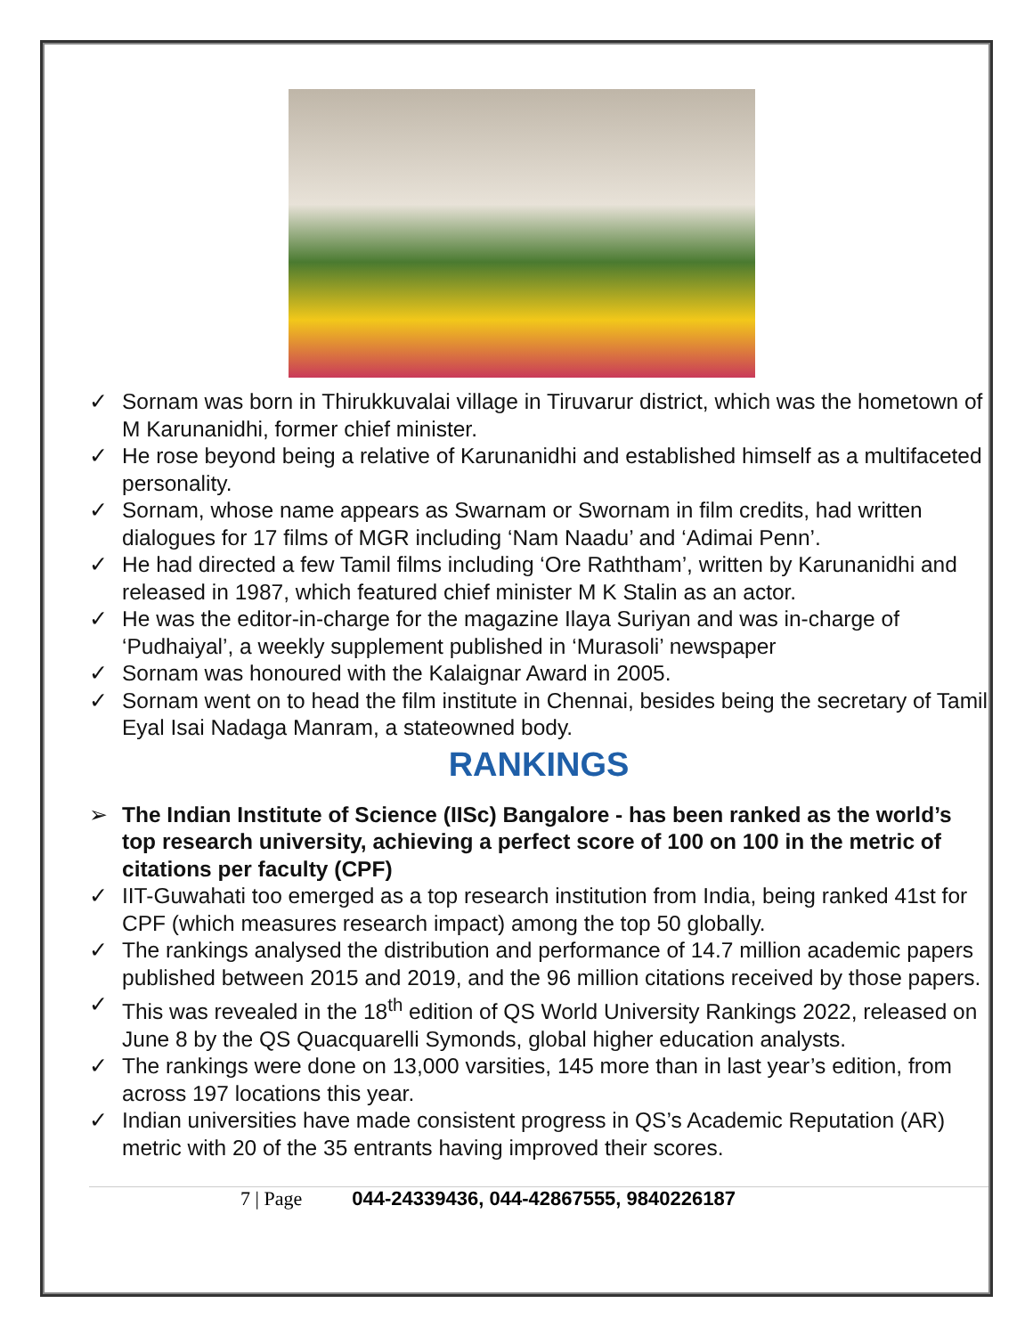✓ Sornam was born in Thirukkuvalai village in Tiruvarur district, which was the hometown of M Karunanidhi, former chief minister.
✓ He rose beyond being a relative of Karunanidhi and established himself as a multifaceted personality.
✓ Sornam, whose name appears as Swarnam or Swornam in film credits, had written dialogues for 17 films of MGR including ‘Nam Naadu’ and ‘Adimai Penn’.
✓ He had directed a few Tamil films including ‘Ore Raththam’, written by Karunanidhi and released in 1987, which featured chief minister M K Stalin as an actor.
✓ He was the editor-in-charge for the magazine Ilaya Suriyan and was in-charge of ‘Pudhaiyal’, a weekly supplement published in ‘Murasoli’ newspaper
✓ Sornam was honoured with the Kalaignar Award in 2005.
✓ Sornam went on to head the film institute in Chennai, besides being the secretary of Tamil Eyal Isai Nadaga Manram, a stateowned body.
RANKINGS
➢ The Indian Institute of Science (IISc) Bangalore - has been ranked as the world’s top research university, achieving a perfect score of 100 on 100 in the metric of citations per faculty (CPF)
✓ IIT-Guwahati too emerged as a top research institution from India, being ranked 41st for CPF (which measures research impact) among the top 50 globally.
✓ The rankings analysed the distribution and performance of 14.7 million academic papers published between 2015 and 2019, and the 96 million citations received by those papers.
✓ This was revealed in the 18<sup>th</sup> edition of QS World University Rankings 2022, released on June 8 by the QS Quacquarelli Symonds, global higher education analysts.
✓ The rankings were done on 13,000 varsities, 145 more than in last year’s edition, from across 197 locations this year.
✓ Indian universities have made consistent progress in QS’s Academic Reputation (AR) metric with 20 of the 35 entrants having improved their scores.
7 | Page 044-24339436, 044-42867555, 9840226187